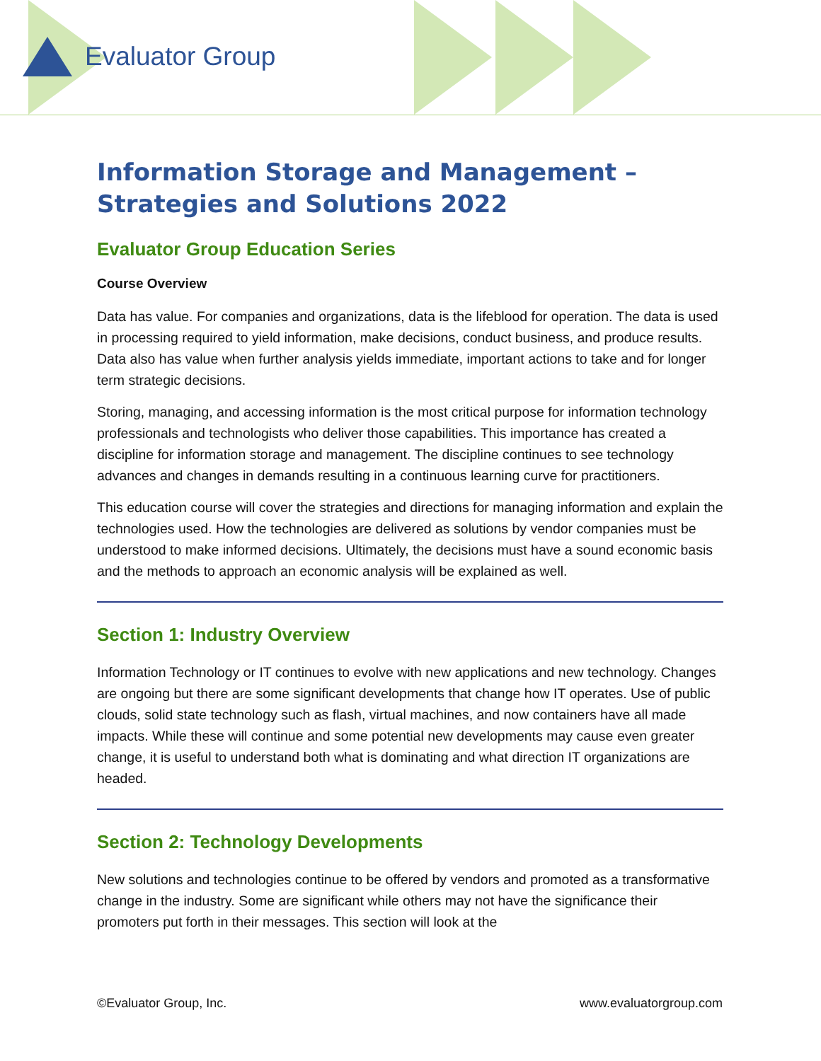Evaluator Group
Information Storage and Management – Strategies and Solutions 2022
Evaluator Group Education Series
Course Overview
Data has value. For companies and organizations, data is the lifeblood for operation. The data is used in processing required to yield information, make decisions, conduct business, and produce results. Data also has value when further analysis yields immediate, important actions to take and for longer term strategic decisions.
Storing, managing, and accessing information is the most critical purpose for information technology professionals and technologists who deliver those capabilities. This importance has created a discipline for information storage and management. The discipline continues to see technology advances and changes in demands resulting in a continuous learning curve for practitioners.
This education course will cover the strategies and directions for managing information and explain the technologies used. How the technologies are delivered as solutions by vendor companies must be understood to make informed decisions. Ultimately, the decisions must have a sound economic basis and the methods to approach an economic analysis will be explained as well.
Section 1: Industry Overview
Information Technology or IT continues to evolve with new applications and new technology. Changes are ongoing but there are some significant developments that change how IT operates. Use of public clouds, solid state technology such as flash, virtual machines, and now containers have all made impacts. While these will continue and some potential new developments may cause even greater change, it is useful to understand both what is dominating and what direction IT organizations are headed.
Section 2: Technology Developments
New solutions and technologies continue to be offered by vendors and promoted as a transformative change in the industry. Some are significant while others may not have the significance their promoters put forth in their messages. This section will look at the
©Evaluator Group, Inc. www.evaluatorgroup.com